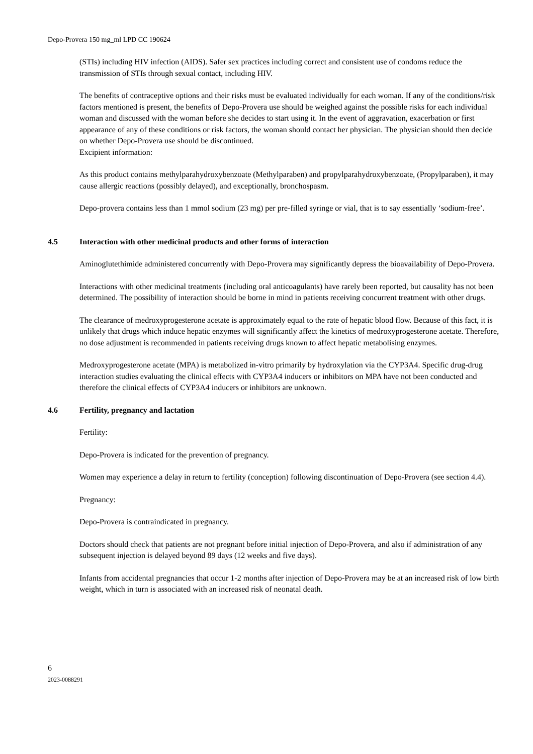Depo-Provera 150 mg_ml LPD CC 190624
(STIs) including HIV infection (AIDS). Safer sex practices including correct and consistent use of condoms reduce the transmission of STIs through sexual contact, including HIV.
The benefits of contraceptive options and their risks must be evaluated individually for each woman. If any of the conditions/risk factors mentioned is present, the benefits of Depo-Provera use should be weighed against the possible risks for each individual woman and discussed with the woman before she decides to start using it. In the event of aggravation, exacerbation or first appearance of any of these conditions or risk factors, the woman should contact her physician. The physician should then decide on whether Depo-Provera use should be discontinued.
Excipient information:
As this product contains methylparahydroxybenzoate (Methylparaben) and propylparahydroxybenzoate, (Propylparaben), it may cause allergic reactions (possibly delayed), and exceptionally, bronchospasm.
Depo-provera contains less than 1 mmol sodium (23 mg) per pre-filled syringe or vial, that is to say essentially ‘sodium-free’.
4.5 Interaction with other medicinal products and other forms of interaction
Aminoglutethimide administered concurrently with Depo-Provera may significantly depress the bioavailability of Depo-Provera.
Interactions with other medicinal treatments (including oral anticoagulants) have rarely been reported, but causality has not been determined. The possibility of interaction should be borne in mind in patients receiving concurrent treatment with other drugs.
The clearance of medroxyprogesterone acetate is approximately equal to the rate of hepatic blood flow. Because of this fact, it is unlikely that drugs which induce hepatic enzymes will significantly affect the kinetics of medroxyprogesterone acetate. Therefore, no dose adjustment is recommended in patients receiving drugs known to affect hepatic metabolising enzymes.
Medroxyprogesterone acetate (MPA) is metabolized in-vitro primarily by hydroxylation via the CYP3A4. Specific drug-drug interaction studies evaluating the clinical effects with CYP3A4 inducers or inhibitors on MPA have not been conducted and therefore the clinical effects of CYP3A4 inducers or inhibitors are unknown.
4.6 Fertility, pregnancy and lactation
Fertility:
Depo-Provera is indicated for the prevention of pregnancy.
Women may experience a delay in return to fertility (conception) following discontinuation of Depo-Provera (see section 4.4).
Pregnancy:
Depo-Provera is contraindicated in pregnancy.
Doctors should check that patients are not pregnant before initial injection of Depo-Provera, and also if administration of any subsequent injection is delayed beyond 89 days (12 weeks and five days).
Infants from accidental pregnancies that occur 1-2 months after injection of Depo-Provera may be at an increased risk of low birth weight, which in turn is associated with an increased risk of neonatal death.
6
2023-0088291